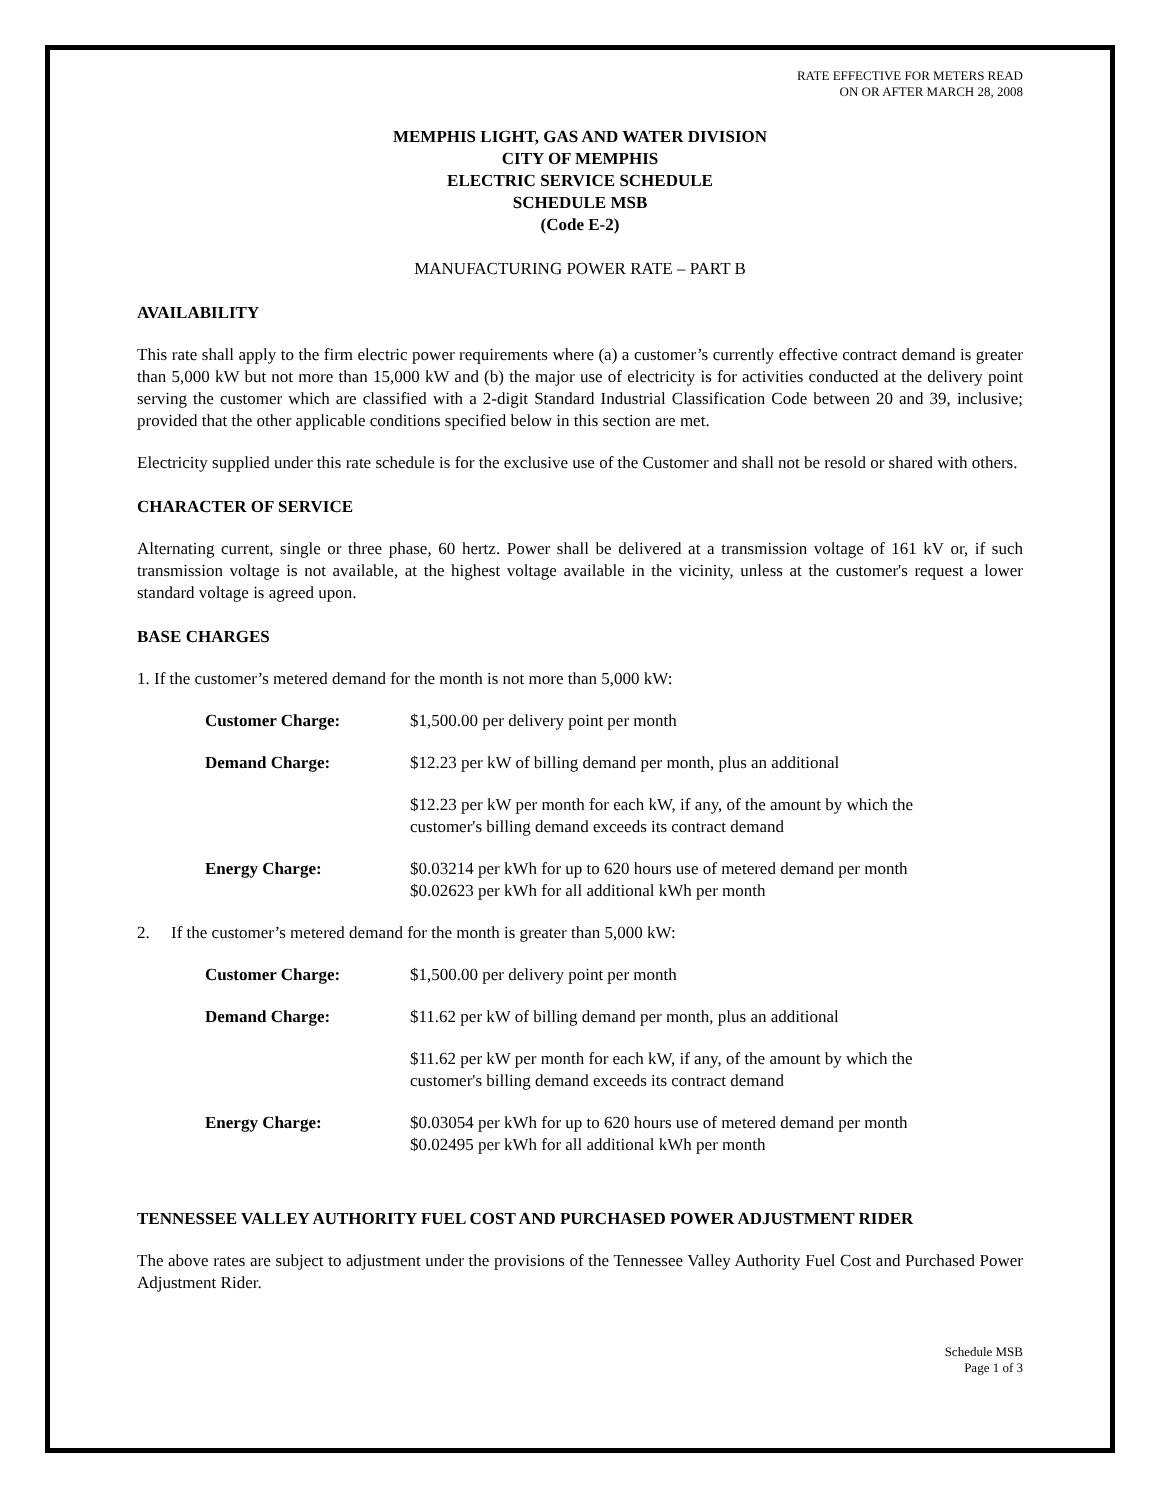RATE EFFECTIVE FOR METERS READ
ON OR AFTER MARCH 28, 2008
MEMPHIS LIGHT, GAS AND WATER DIVISION
CITY OF MEMPHIS
ELECTRIC SERVICE SCHEDULE
SCHEDULE MSB
(Code E-2)
MANUFACTURING POWER RATE – PART B
AVAILABILITY
This rate shall apply to the firm electric power requirements where (a) a customer’s currently effective contract demand is greater than 5,000 kW but not more than 15,000 kW and (b) the major use of electricity is for activities conducted at the delivery point serving the customer which are classified with a 2-digit Standard Industrial Classification Code between 20 and 39, inclusive; provided that the other applicable conditions specified below in this section are met.
Electricity supplied under this rate schedule is for the exclusive use of the Customer and shall not be resold or shared with others.
CHARACTER OF SERVICE
Alternating current, single or three phase, 60 hertz. Power shall be delivered at a transmission voltage of 161 kV or, if such transmission voltage is not available, at the highest voltage available in the vicinity, unless at the customer's request a lower standard voltage is agreed upon.
BASE CHARGES
1. If the customer’s metered demand for the month is not more than 5,000 kW:
| Customer Charge: | $1,500.00 per delivery point per month |
| Demand Charge: | $12.23 per kW of billing demand per month, plus an additional |
| | $12.23 per kW per month for each kW, if any, of the amount by which the customer's billing demand exceeds its contract demand |
| Energy Charge: | $0.03214 per kWh for up to 620 hours use of metered demand per month $0.02623 per kWh for all additional kWh per month |
2. If the customer’s metered demand for the month is greater than 5,000 kW:
| Customer Charge: | $1,500.00 per delivery point per month |
| Demand Charge: | $11.62 per kW of billing demand per month, plus an additional |
| | $11.62 per kW per month for each kW, if any, of the amount by which the customer's billing demand exceeds its contract demand |
| Energy Charge: | $0.03054 per kWh for up to 620 hours use of metered demand per month $0.02495 per kWh for all additional kWh per month |
TENNESSEE VALLEY AUTHORITY FUEL COST AND PURCHASED POWER ADJUSTMENT RIDER
The above rates are subject to adjustment under the provisions of the Tennessee Valley Authority Fuel Cost and Purchased Power Adjustment Rider.
Schedule MSB
Page 1 of 3